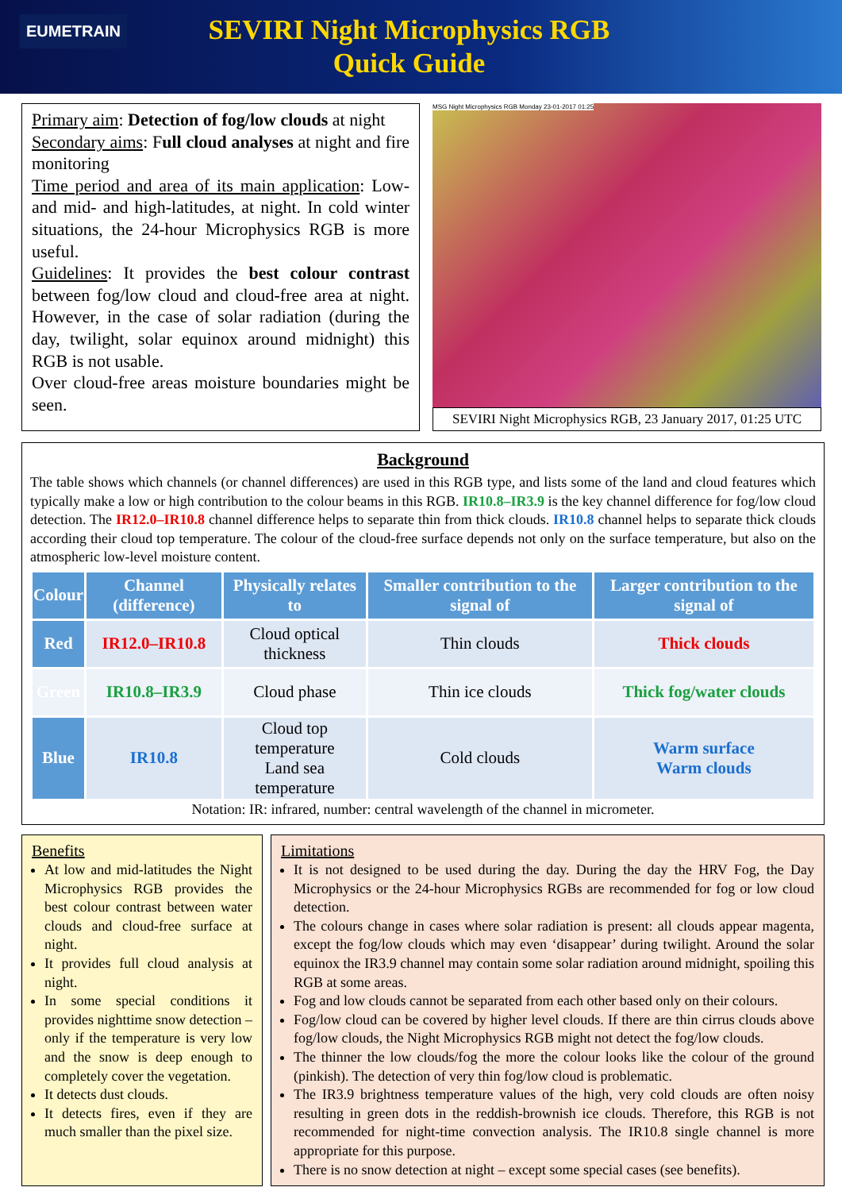EUMETRAIN
SEVIRI Night Microphysics RGB
Quick Guide
Primary aim: Detection of fog/low clouds at night
Secondary aims: Full cloud analyses at night and fire monitoring
Time period and area of its main application: Low- and mid- and high-latitudes, at night. In cold winter situations, the 24-hour Microphysics RGB is more useful.
Guidelines: It provides the best colour contrast between fog/low cloud and cloud-free area at night. However, in the case of solar radiation (during the day, twilight, solar equinox around midnight) this RGB is not usable.
Over cloud-free areas moisture boundaries might be seen.
MSG Night Microphysics RGB Monday 23-01-2017 01:25
SEVIRI Night Microphysics RGB, 23 January 2017, 01:25 UTC
Background
The table shows which channels (or channel differences) are used in this RGB type, and lists some of the land and cloud features which typically make a low or high contribution to the colour beams in this RGB. IR10.8–IR3.9 is the key channel difference for fog/low cloud detection. The IR12.0–IR10.8 channel difference helps to separate thin from thick clouds. IR10.8 channel helps to separate thick clouds according their cloud top temperature. The colour of the cloud-free surface depends not only on the surface temperature, but also on the atmospheric low-level moisture content.
| Colour | Channel (difference) | Physically relates to | Smaller contribution to the signal of | Larger contribution to the signal of |
| --- | --- | --- | --- | --- |
| Red | IR12.0–IR10.8 | Cloud optical thickness | Thin clouds | Thick clouds |
| Green | IR10.8–IR3.9 | Cloud phase | Thin ice clouds | Thick fog/water clouds |
| Blue | IR10.8 | Cloud top temperature Land sea temperature | Cold clouds | Warm surface Warm clouds |
Notation: IR: infrared, number: central wavelength of the channel in micrometer.
Benefits
At low and mid-latitudes the Night Microphysics RGB provides the best colour contrast between water clouds and cloud-free surface at night.
It provides full cloud analysis at night.
In some special conditions it provides nighttime snow detection – only if the temperature is very low and the snow is deep enough to completely cover the vegetation.
It detects dust clouds.
It detects fires, even if they are much smaller than the pixel size.
Limitations
It is not designed to be used during the day. During the day the HRV Fog, the Day Microphysics or the 24-hour Microphysics RGBs are recommended for fog or low cloud detection.
The colours change in cases where solar radiation is present: all clouds appear magenta, except the fog/low clouds which may even ‘disappear’ during twilight. Around the solar equinox the IR3.9 channel may contain some solar radiation around midnight, spoiling this RGB at some areas.
Fog and low clouds cannot be separated from each other based only on their colours.
Fog/low cloud can be covered by higher level clouds. If there are thin cirrus clouds above fog/low clouds, the Night Microphysics RGB might not detect the fog/low clouds.
The thinner the low clouds/fog the more the colour looks like the colour of the ground (pinkish). The detection of very thin fog/low cloud is problematic.
The IR3.9 brightness temperature values of the high, very cold clouds are often noisy resulting in green dots in the reddish-brownish ice clouds. Therefore, this RGB is not recommended for night-time convection analysis. The IR10.8 single channel is more appropriate for this purpose.
There is no snow detection at night – except some special cases (see benefits).